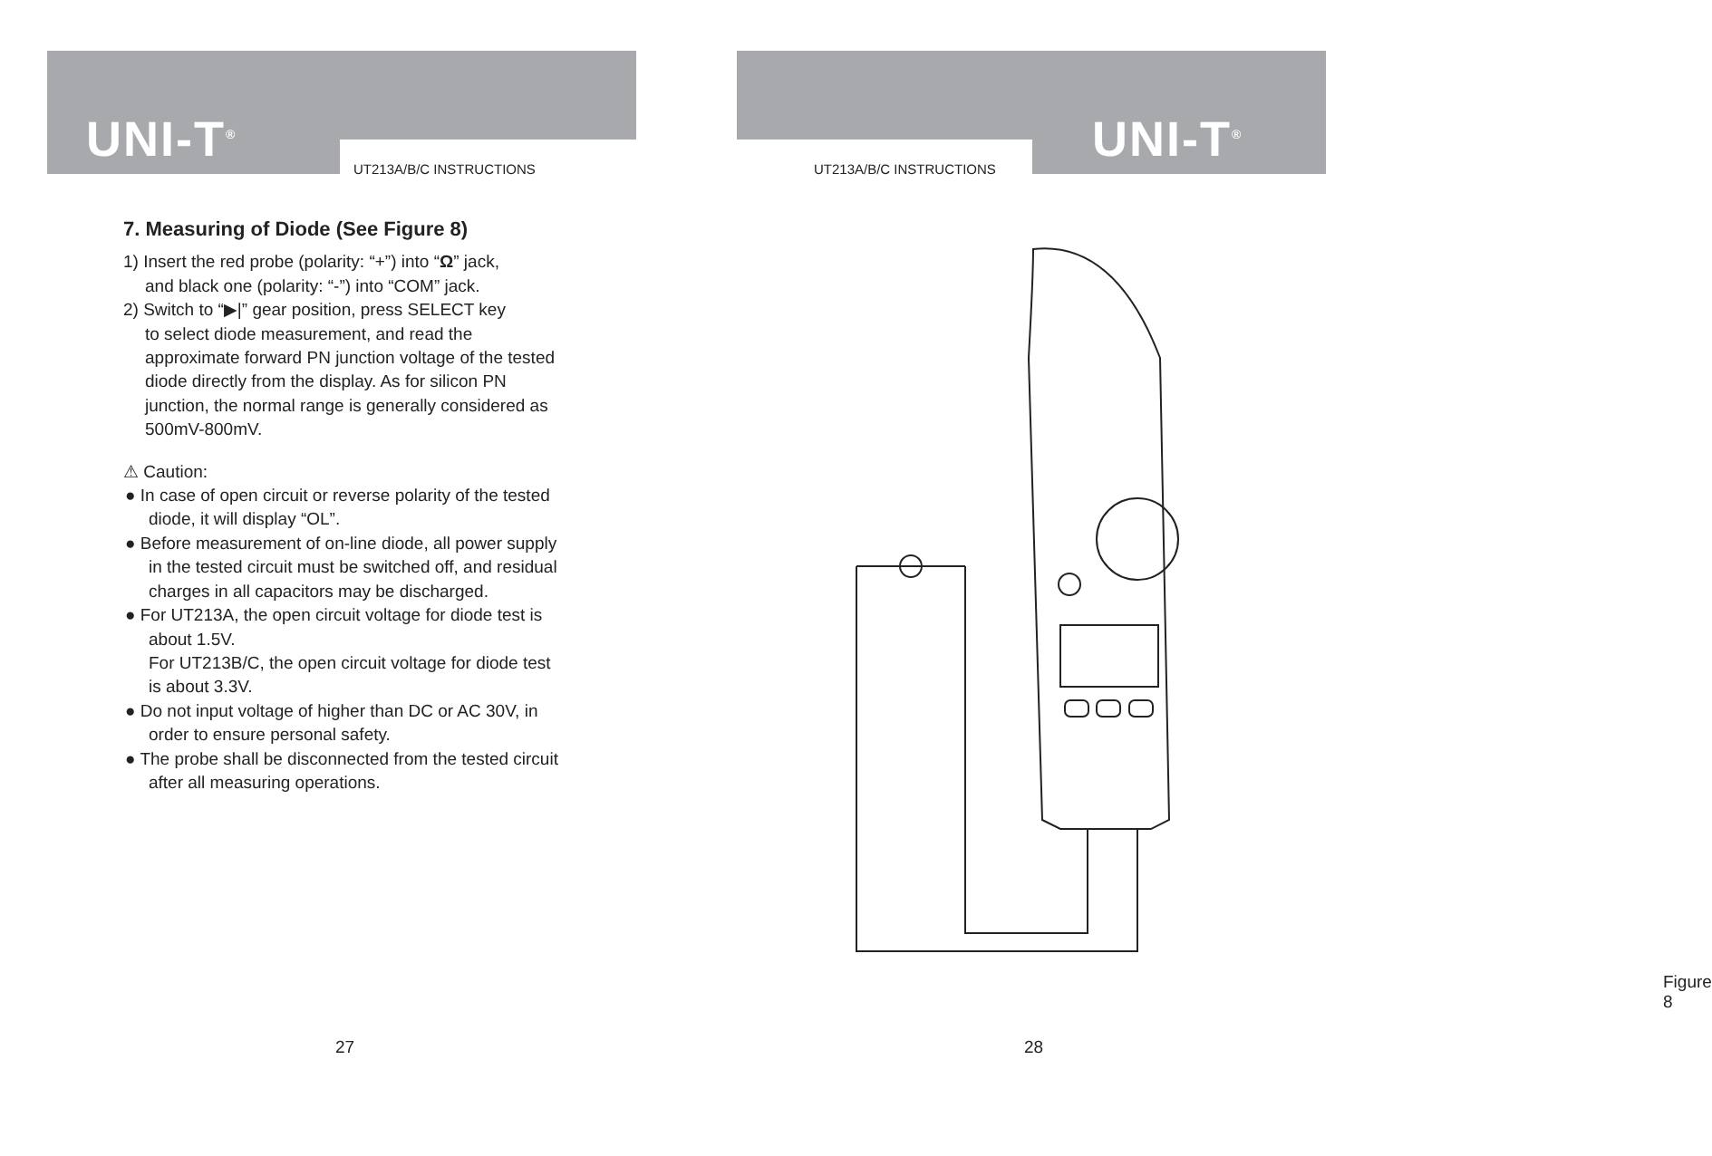UNI-T<sup>®</sup>
UT213A/B/C INSTRUCTIONS
7. Measuring of Diode (See Figure 8)
1) Insert the red probe (polarity: “+”) into “Ω” jack,
and black one (polarity: “-”) into “COM” jack.
2) Switch to “▶|” gear position, press SELECT key
to select diode measurement, and read the approximate forward PN junction voltage of the tested diode directly from the display. As for silicon PN junction, the normal range is generally considered as 500mV-800mV.
⚠ Caution:
● In case of open circuit or reverse polarity of the tested diode, it will display “OL”.
● Before measurement of on-line diode, all power supply in the tested circuit must be switched off, and residual charges in all capacitors may be discharged.
● For UT213A, the open circuit voltage for diode test is about 1.5V.
For UT213B/C, the open circuit voltage for diode test is about 3.3V.
● Do not input voltage of higher than DC or AC 30V, in order to ensure personal safety.
● The probe shall be disconnected from the tested circuit after all measuring operations.
27
UNI-T<sup>®</sup>
UT213A/B/C INSTRUCTIONS
Figure 8
28